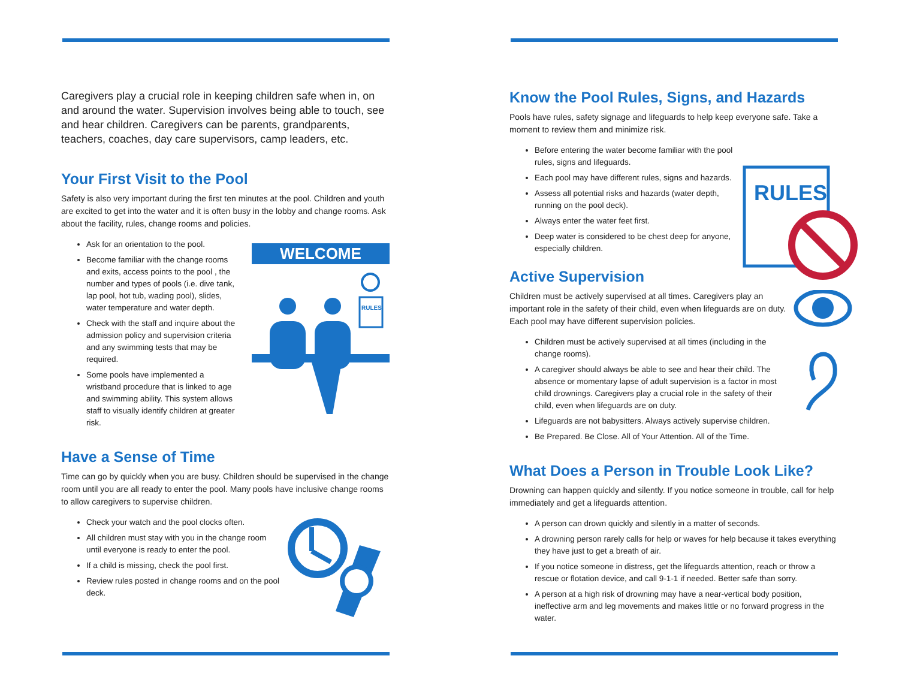Caregivers play a crucial role in keeping children safe when in, on and around the water. Supervision involves being able to touch, see and hear children. Caregivers can be parents, grandparents, teachers, coaches, day care supervisors, camp leaders, etc.
Your First Visit to the Pool
Safety is also very important during the first ten minutes at the pool. Children and youth are excited to get into the water and it is often busy in the lobby and change rooms. Ask about the facility, rules, change rooms and policies.
WELCOME
RULES
Ask for an orientation to the pool.
Become familiar with the change rooms and exits, access points to the pool , the number and types of pools (i.e. dive tank, lap pool, hot tub, wading pool), slides, water temperature and water depth.
Check with the staff and inquire about the admission policy and supervision criteria and any swimming tests that may be required.
Some pools have implemented a wristband procedure that is linked to age and swimming ability. This system allows staff to visually identify children at greater risk.
Have a Sense of Time
Time can go by quickly when you are busy. Children should be supervised in the change room until you are all ready to enter the pool. Many pools have inclusive change rooms to allow caregivers to supervise children.
Check your watch and the pool clocks often.
All children must stay with you in the change room until everyone is ready to enter the pool.
If a child is missing, check the pool first.
Review rules posted in change rooms and on the pool deck.
Know the Pool Rules, Signs, and Hazards
Pools have rules, safety signage and lifeguards to help keep everyone safe. Take a moment to review them and minimize risk.
RULES
Before entering the water become familiar with the pool rules, signs and lifeguards.
Each pool may have different rules, signs and hazards.
Assess all potential risks and hazards (water depth, running on the pool deck).
Always enter the water feet first.
Deep water is considered to be chest deep for anyone, especially children.
Active Supervision
Children must be actively supervised at all times. Caregivers play an important role in the safety of their child, even when lifeguards are on duty. Each pool may have different supervision policies.
Children must be actively supervised at all times (including in the change rooms).
A caregiver should always be able to see and hear their child. The absence or momentary lapse of adult supervision is a factor in most child drownings. Caregivers play a crucial role in the safety of their child, even when lifeguards are on duty.
Lifeguards are not babysitters. Always actively supervise children.
Be Prepared. Be Close. All of Your Attention. All of the Time.
What Does a Person in Trouble Look Like?
Drowning can happen quickly and silently. If you notice someone in trouble, call for help immediately and get a lifeguards attention.
A person can drown quickly and silently in a matter of seconds.
A drowning person rarely calls for help or waves for help because it takes everything they have just to get a breath of air.
If you notice someone in distress, get the lifeguards attention, reach or throw a rescue or flotation device, and call 9-1-1 if needed. Better safe than sorry.
A person at a high risk of drowning may have a near-vertical body position, ineffective arm and leg movements and makes little or no forward progress in the water.